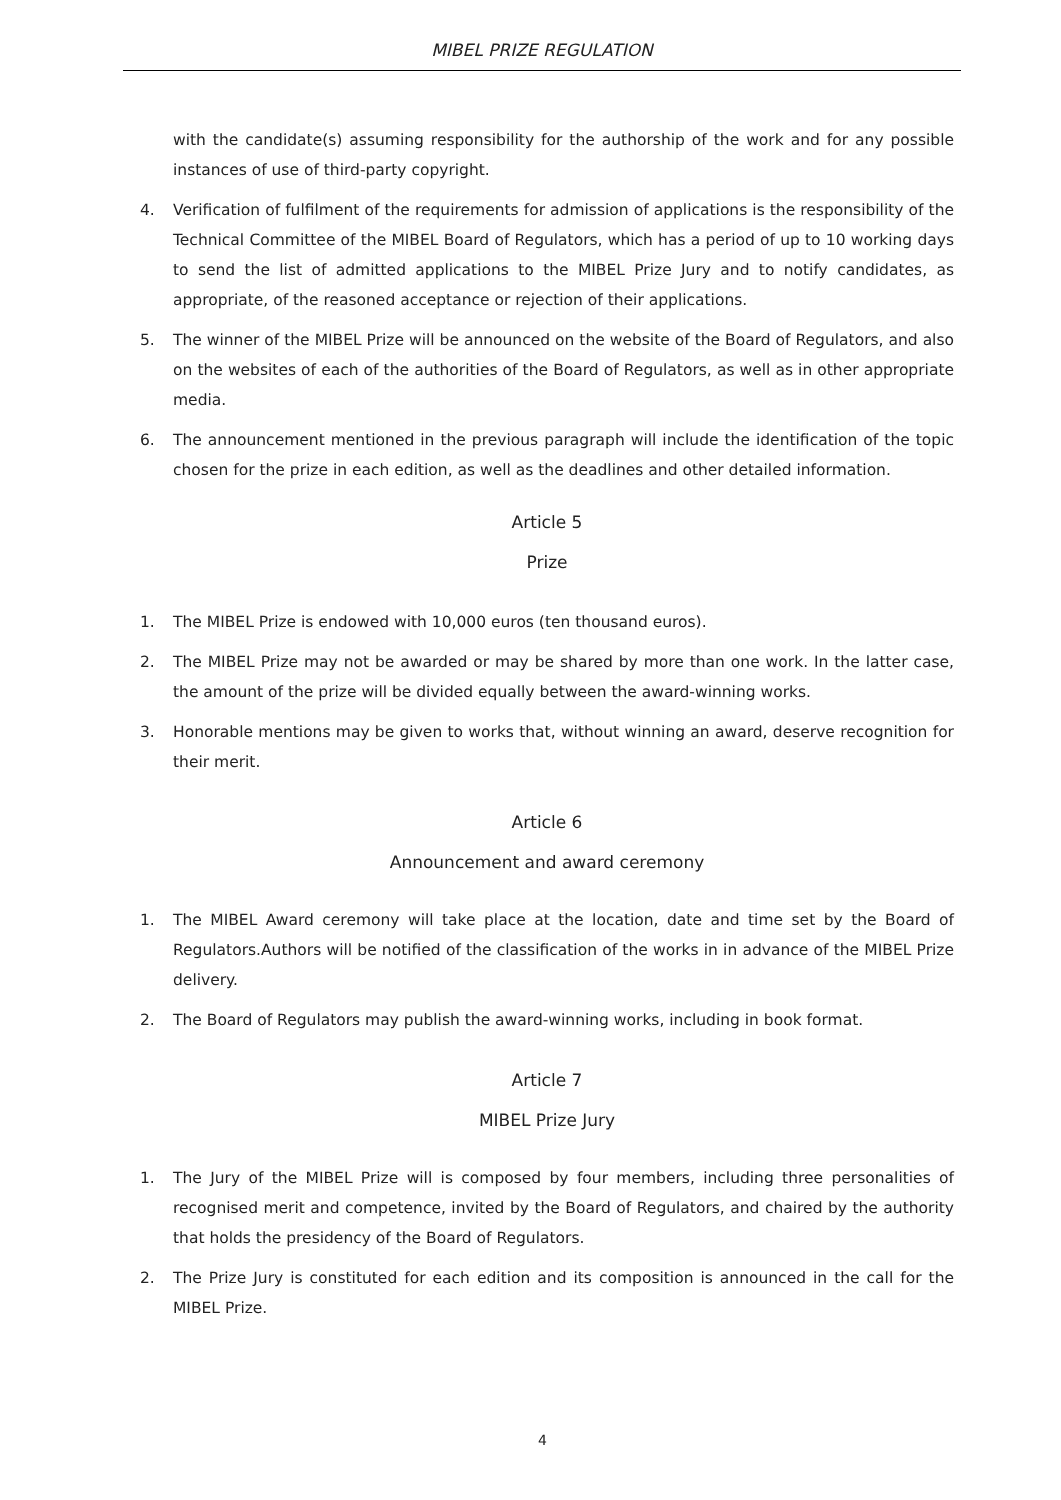MIBEL PRIZE REGULATION
with the candidate(s) assuming responsibility for the authorship of the work and for any possible instances of use of third-party copyright.
4. Verification of fulfilment of the requirements for admission of applications is the responsibility of the Technical Committee of the MIBEL Board of Regulators, which has a period of up to 10 working days to send the list of admitted applications to the MIBEL Prize Jury and to notify candidates, as appropriate, of the reasoned acceptance or rejection of their applications.
5. The winner of the MIBEL Prize will be announced on the website of the Board of Regulators, and also on the websites of each of the authorities of the Board of Regulators, as well as in other appropriate media.
6. The announcement mentioned in the previous paragraph will include the identification of the topic chosen for the prize in each edition, as well as the deadlines and other detailed information.
Article 5
Prize
1. The MIBEL Prize is endowed with 10,000 euros (ten thousand euros).
2. The MIBEL Prize may not be awarded or may be shared by more than one work. In the latter case, the amount of the prize will be divided equally between the award-winning works.
3. Honorable mentions may be given to works that, without winning an award, deserve recognition for their merit.
Article 6
Announcement and award ceremony
1. The MIBEL Award ceremony will take place at the location, date and time set by the Board of Regulators.Authors will be notified of the classification of the works in in advance of the MIBEL Prize delivery.
2. The Board of Regulators may publish the award-winning works, including in book format.
Article 7
MIBEL Prize Jury
1. The Jury of the MIBEL Prize will is composed by four members, including three personalities of recognised merit and competence, invited by the Board of Regulators, and chaired by the authority that holds the presidency of the Board of Regulators.
2. The Prize Jury is constituted for each edition and its composition is announced in the call for the MIBEL Prize.
4